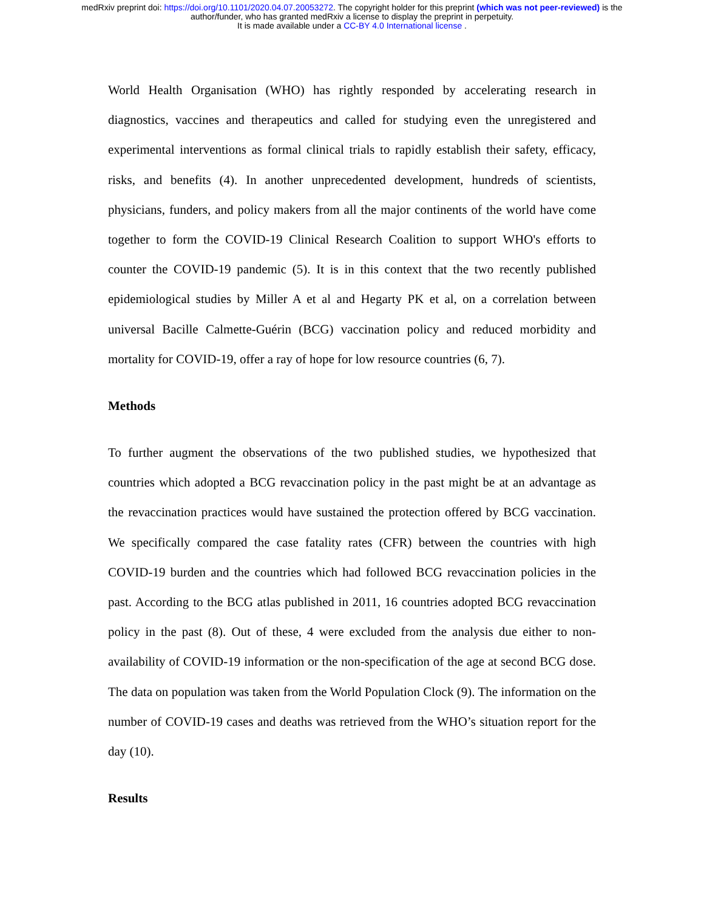medRxiv preprint doi: https://doi.org/10.1101/2020.04.07.20053272. The copyright holder for this preprint (which was not peer-reviewed) is the
author/funder, who has granted medRxiv a license to display the preprint in perpetuity.
It is made available under a CC-BY 4.0 International license .
World Health Organisation (WHO) has rightly responded by accelerating research in diagnostics, vaccines and therapeutics and called for studying even the unregistered and experimental interventions as formal clinical trials to rapidly establish their safety, efficacy, risks, and benefits (4). In another unprecedented development, hundreds of scientists, physicians, funders, and policy makers from all the major continents of the world have come together to form the COVID-19 Clinical Research Coalition to support WHO's efforts to counter the COVID-19 pandemic (5). It is in this context that the two recently published epidemiological studies by Miller A et al and Hegarty PK et al, on a correlation between universal Bacille Calmette-Guérin (BCG) vaccination policy and reduced morbidity and mortality for COVID-19, offer a ray of hope for low resource countries (6, 7).
Methods
To further augment the observations of the two published studies, we hypothesized that countries which adopted a BCG revaccination policy in the past might be at an advantage as the revaccination practices would have sustained the protection offered by BCG vaccination. We specifically compared the case fatality rates (CFR) between the countries with high COVID-19 burden and the countries which had followed BCG revaccination policies in the past. According to the BCG atlas published in 2011, 16 countries adopted BCG revaccination policy in the past (8). Out of these, 4 were excluded from the analysis due either to non-availability of COVID-19 information or the non-specification of the age at second BCG dose. The data on population was taken from the World Population Clock (9). The information on the number of COVID-19 cases and deaths was retrieved from the WHO’s situation report for the day (10).
Results